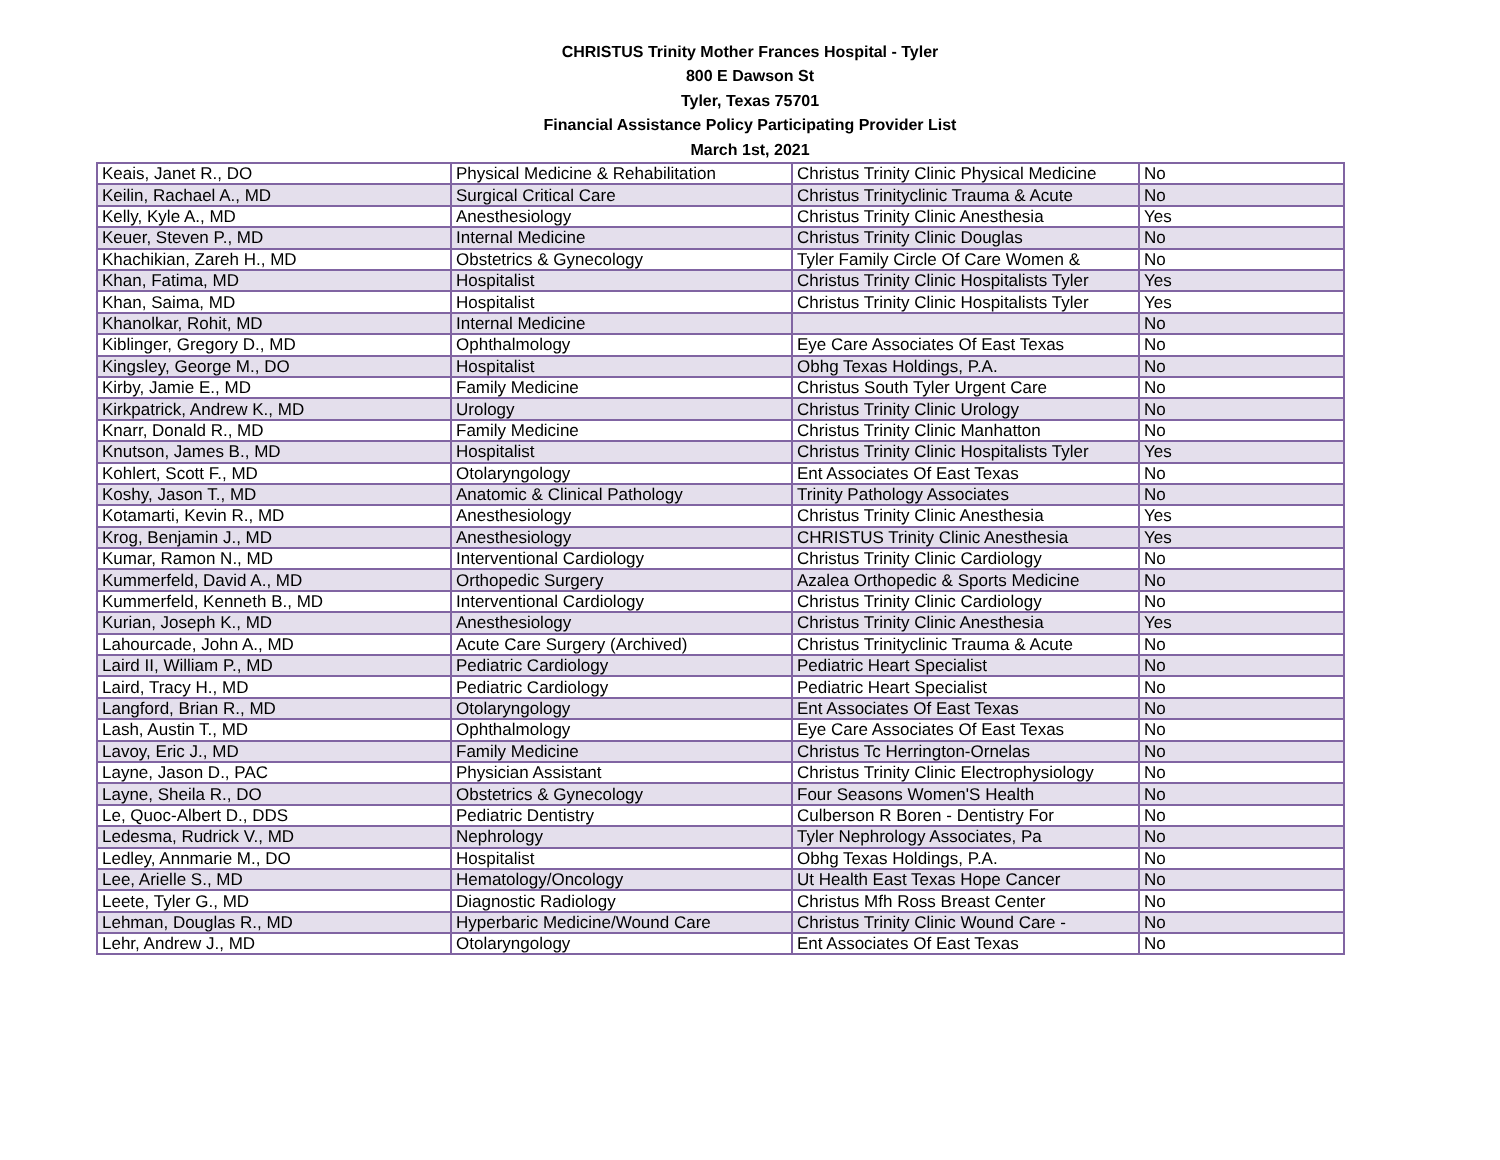CHRISTUS Trinity Mother Frances Hospital - Tyler
800 E Dawson St
Tyler, Texas 75701
Financial Assistance Policy Participating Provider List
March 1st, 2021
| Keais, Janet R., DO | Physical Medicine & Rehabilitation | Christus Trinity Clinic Physical Medicine | No |
| Keilin, Rachael A., MD | Surgical Critical Care | Christus Trinityclinic Trauma & Acute | No |
| Kelly, Kyle A., MD | Anesthesiology | Christus Trinity Clinic Anesthesia | Yes |
| Keuer, Steven P., MD | Internal Medicine | Christus Trinity Clinic Douglas | No |
| Khachikian, Zareh H., MD | Obstetrics & Gynecology | Tyler Family Circle Of Care Women & | No |
| Khan, Fatima, MD | Hospitalist | Christus Trinity Clinic Hospitalists Tyler | Yes |
| Khan, Saima, MD | Hospitalist | Christus Trinity Clinic Hospitalists Tyler | Yes |
| Khanolkar, Rohit, MD | Internal Medicine | | No |
| Kiblinger, Gregory D., MD | Ophthalmology | Eye Care Associates Of East Texas | No |
| Kingsley, George M., DO | Hospitalist | Obhg Texas Holdings, P.A. | No |
| Kirby, Jamie E., MD | Family Medicine | Christus South Tyler Urgent Care | No |
| Kirkpatrick, Andrew K., MD | Urology | Christus Trinity Clinic Urology | No |
| Knarr, Donald R., MD | Family Medicine | Christus Trinity Clinic Manhatton | No |
| Knutson, James B., MD | Hospitalist | Christus Trinity Clinic Hospitalists Tyler | Yes |
| Kohlert, Scott F., MD | Otolaryngology | Ent Associates Of East Texas | No |
| Koshy, Jason T., MD | Anatomic & Clinical Pathology | Trinity Pathology Associates | No |
| Kotamarti, Kevin R., MD | Anesthesiology | Christus Trinity Clinic Anesthesia | Yes |
| Krog, Benjamin J., MD | Anesthesiology | CHRISTUS Trinity Clinic Anesthesia | Yes |
| Kumar, Ramon N., MD | Interventional Cardiology | Christus Trinity Clinic Cardiology | No |
| Kummerfeld, David A., MD | Orthopedic Surgery | Azalea Orthopedic & Sports Medicine | No |
| Kummerfeld, Kenneth B., MD | Interventional Cardiology | Christus Trinity Clinic Cardiology | No |
| Kurian, Joseph K., MD | Anesthesiology | Christus Trinity Clinic Anesthesia | Yes |
| Lahourcade, John A., MD | Acute Care Surgery (Archived) | Christus Trinityclinic Trauma & Acute | No |
| Laird II, William P., MD | Pediatric Cardiology | Pediatric Heart Specialist | No |
| Laird, Tracy H., MD | Pediatric Cardiology | Pediatric Heart Specialist | No |
| Langford, Brian R., MD | Otolaryngology | Ent Associates Of East Texas | No |
| Lash, Austin T., MD | Ophthalmology | Eye Care Associates Of East Texas | No |
| Lavoy, Eric J., MD | Family Medicine | Christus Tc Herrington-Ornelas | No |
| Layne, Jason D., PAC | Physician Assistant | Christus Trinity Clinic Electrophysiology | No |
| Layne, Sheila R., DO | Obstetrics & Gynecology | Four Seasons Women'S Health | No |
| Le, Quoc-Albert D., DDS | Pediatric Dentistry | Culberson R Boren - Dentistry For | No |
| Ledesma, Rudrick V., MD | Nephrology | Tyler Nephrology Associates, Pa | No |
| Ledley, Annmarie M., DO | Hospitalist | Obhg Texas Holdings, P.A. | No |
| Lee, Arielle S., MD | Hematology/Oncology | Ut Health East Texas Hope Cancer | No |
| Leete, Tyler G., MD | Diagnostic Radiology | Christus Mfh Ross Breast Center | No |
| Lehman, Douglas R., MD | Hyperbaric Medicine/Wound Care | Christus Trinity Clinic Wound Care - | No |
| Lehr, Andrew J., MD | Otolaryngology | Ent Associates Of East Texas | No |